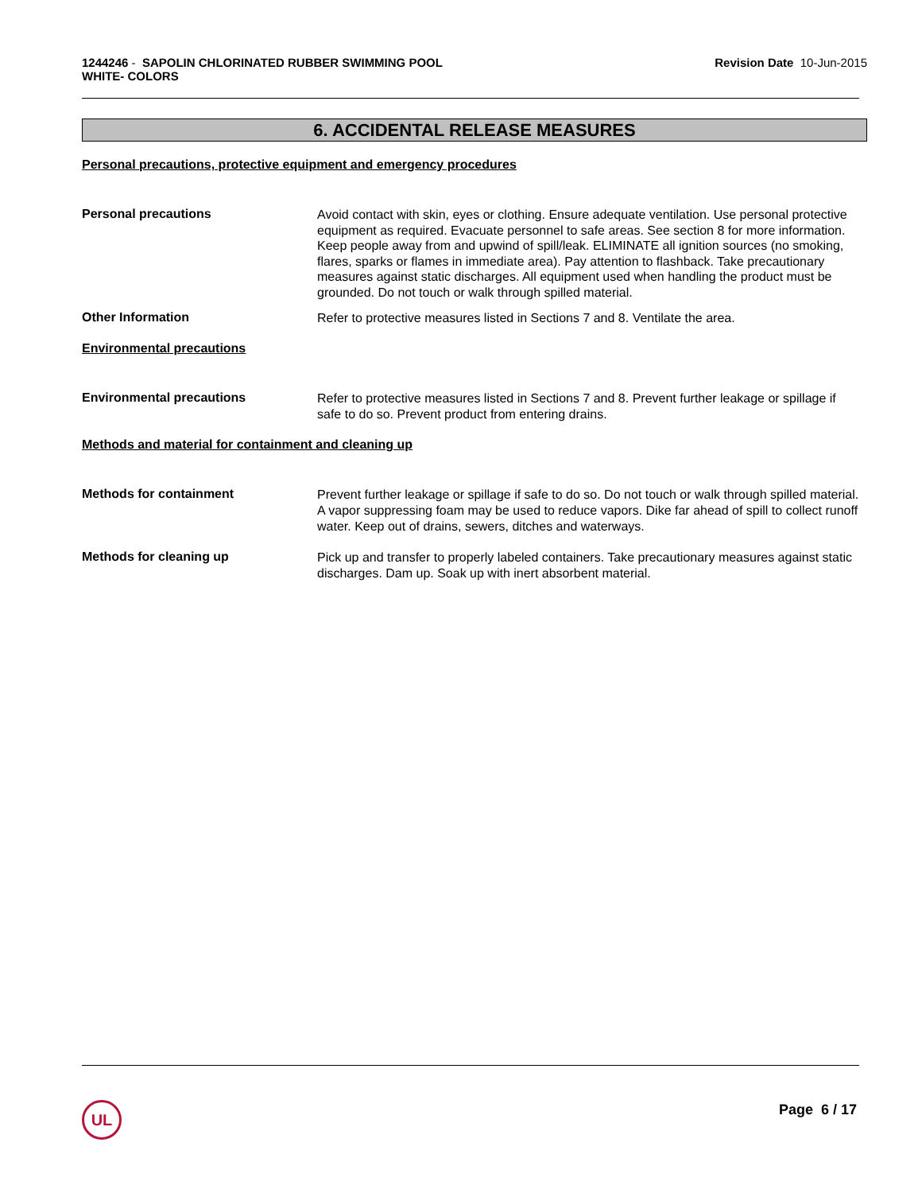1244246 - SAPOLIN CHLORINATED RUBBER SWIMMING POOL
WHITE- COLORS
Revision Date 10-Jun-2015
6. ACCIDENTAL RELEASE MEASURES
Personal precautions, protective equipment and emergency procedures
Personal precautions
Avoid contact with skin, eyes or clothing. Ensure adequate ventilation. Use personal protective equipment as required. Evacuate personnel to safe areas. See section 8 for more information. Keep people away from and upwind of spill/leak. ELIMINATE all ignition sources (no smoking, flares, sparks or flames in immediate area). Pay attention to flashback. Take precautionary measures against static discharges. All equipment used when handling the product must be grounded. Do not touch or walk through spilled material.
Other Information
Refer to protective measures listed in Sections 7 and 8. Ventilate the area.
Environmental precautions
Environmental precautions
Refer to protective measures listed in Sections 7 and 8. Prevent further leakage or spillage if safe to do so. Prevent product from entering drains.
Methods and material for containment and cleaning up
Methods for containment
Prevent further leakage or spillage if safe to do so. Do not touch or walk through spilled material. A vapor suppressing foam may be used to reduce vapors. Dike far ahead of spill to collect runoff water. Keep out of drains, sewers, ditches and waterways.
Methods for cleaning up
Pick up and transfer to properly labeled containers. Take precautionary measures against static discharges. Dam up. Soak up with inert absorbent material.
UL Page 6 / 17